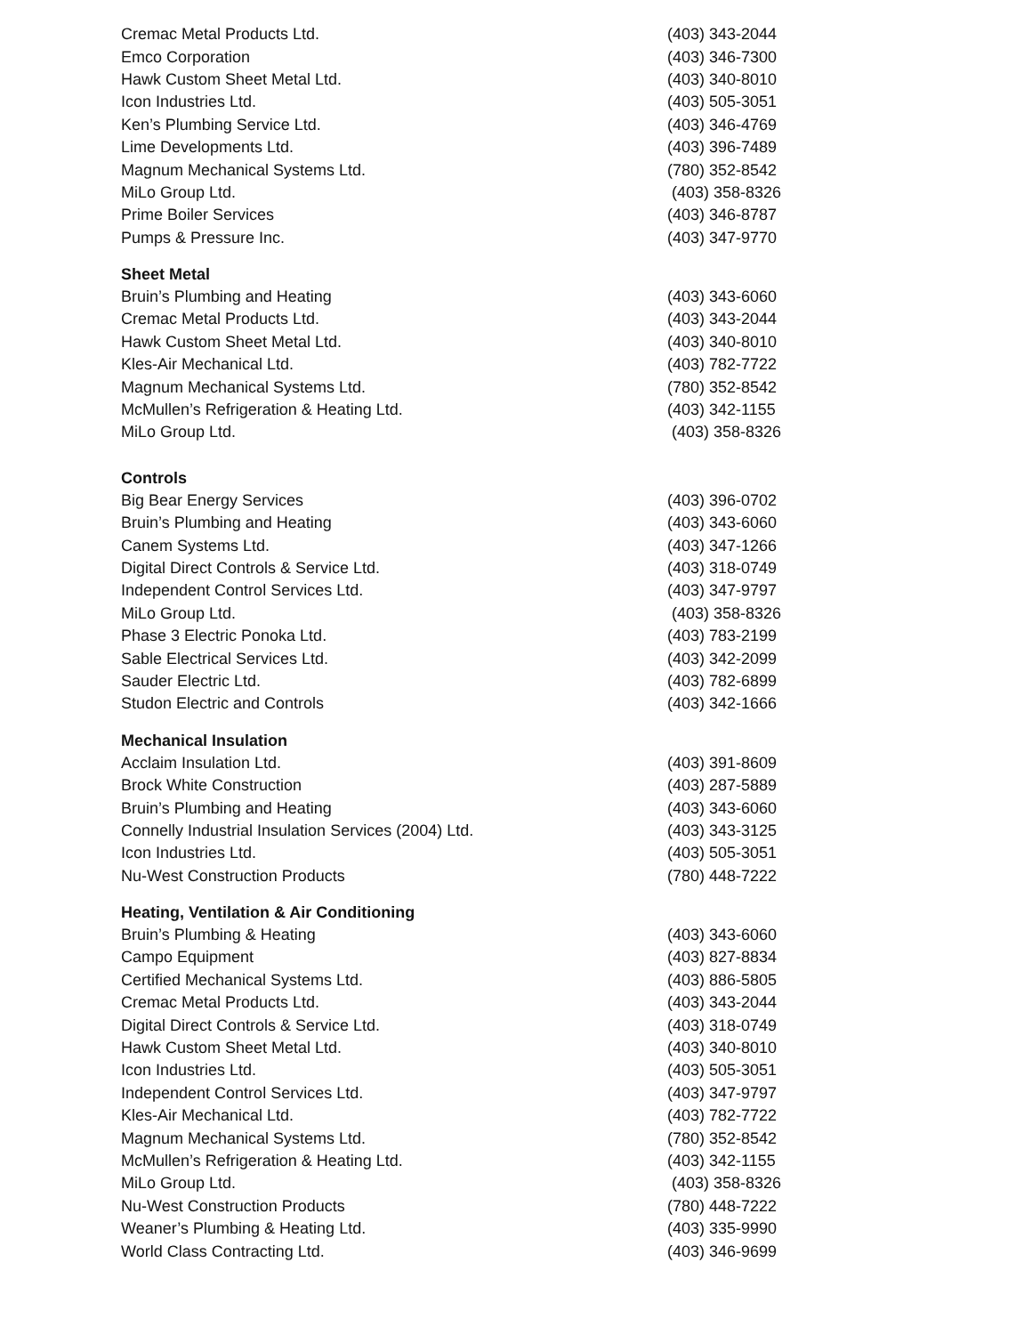| Cremac Metal Products Ltd. | (403) 343-2044 |
| Emco Corporation | (403) 346-7300 |
| Hawk Custom Sheet Metal Ltd. | (403) 340-8010 |
| Icon Industries Ltd. | (403) 505-3051 |
| Ken’s Plumbing Service Ltd. | (403) 346-4769 |
| Lime Developments Ltd. | (403) 396-7489 |
| Magnum Mechanical Systems Ltd. | (780) 352-8542 |
| MiLo Group Ltd. | (403) 358-8326 |
| Prime Boiler Services | (403) 346-8787 |
| Pumps & Pressure Inc. | (403) 347-9770 |
| Sheet Metal | |
| Bruin’s Plumbing and Heating | (403) 343-6060 |
| Cremac Metal Products Ltd. | (403) 343-2044 |
| Hawk Custom Sheet Metal Ltd. | (403) 340-8010 |
| Kles-Air Mechanical Ltd. | (403) 782-7722 |
| Magnum Mechanical Systems Ltd. | (780) 352-8542 |
| McMullen’s Refrigeration & Heating Ltd. | (403) 342-1155 |
| MiLo Group Ltd. | (403) 358-8326 |
| Controls | |
| Big Bear Energy Services | (403) 396-0702 |
| Bruin’s Plumbing and Heating | (403) 343-6060 |
| Canem Systems Ltd. | (403) 347-1266 |
| Digital Direct Controls & Service Ltd. | (403) 318-0749 |
| Independent Control Services Ltd. | (403) 347-9797 |
| MiLo Group Ltd. | (403) 358-8326 |
| Phase 3 Electric Ponoka Ltd. | (403) 783-2199 |
| Sable Electrical Services Ltd. | (403) 342-2099 |
| Sauder Electric Ltd. | (403) 782-6899 |
| Studon Electric and Controls | (403) 342-1666 |
| Mechanical Insulation | |
| Acclaim Insulation Ltd. | (403) 391-8609 |
| Brock White Construction | (403) 287-5889 |
| Bruin’s Plumbing and Heating | (403) 343-6060 |
| Connelly Industrial Insulation Services (2004) Ltd. | (403) 343-3125 |
| Icon Industries Ltd. | (403) 505-3051 |
| Nu-West Construction Products | (780) 448-7222 |
| Heating, Ventilation & Air Conditioning | |
| Bruin’s Plumbing & Heating | (403) 343-6060 |
| Campo Equipment | (403) 827-8834 |
| Certified Mechanical Systems Ltd. | (403) 886-5805 |
| Cremac Metal Products Ltd. | (403) 343-2044 |
| Digital Direct Controls & Service Ltd. | (403) 318-0749 |
| Hawk Custom Sheet Metal Ltd. | (403) 340-8010 |
| Icon Industries Ltd. | (403) 505-3051 |
| Independent Control Services Ltd. | (403) 347-9797 |
| Kles-Air Mechanical Ltd. | (403) 782-7722 |
| Magnum Mechanical Systems Ltd. | (780) 352-8542 |
| McMullen’s Refrigeration & Heating Ltd. | (403) 342-1155 |
| MiLo Group Ltd. | (403) 358-8326 |
| Nu-West Construction Products | (780) 448-7222 |
| Weaner’s Plumbing & Heating Ltd. | (403) 335-9990 |
| World Class Contracting Ltd. | (403) 346-9699 |